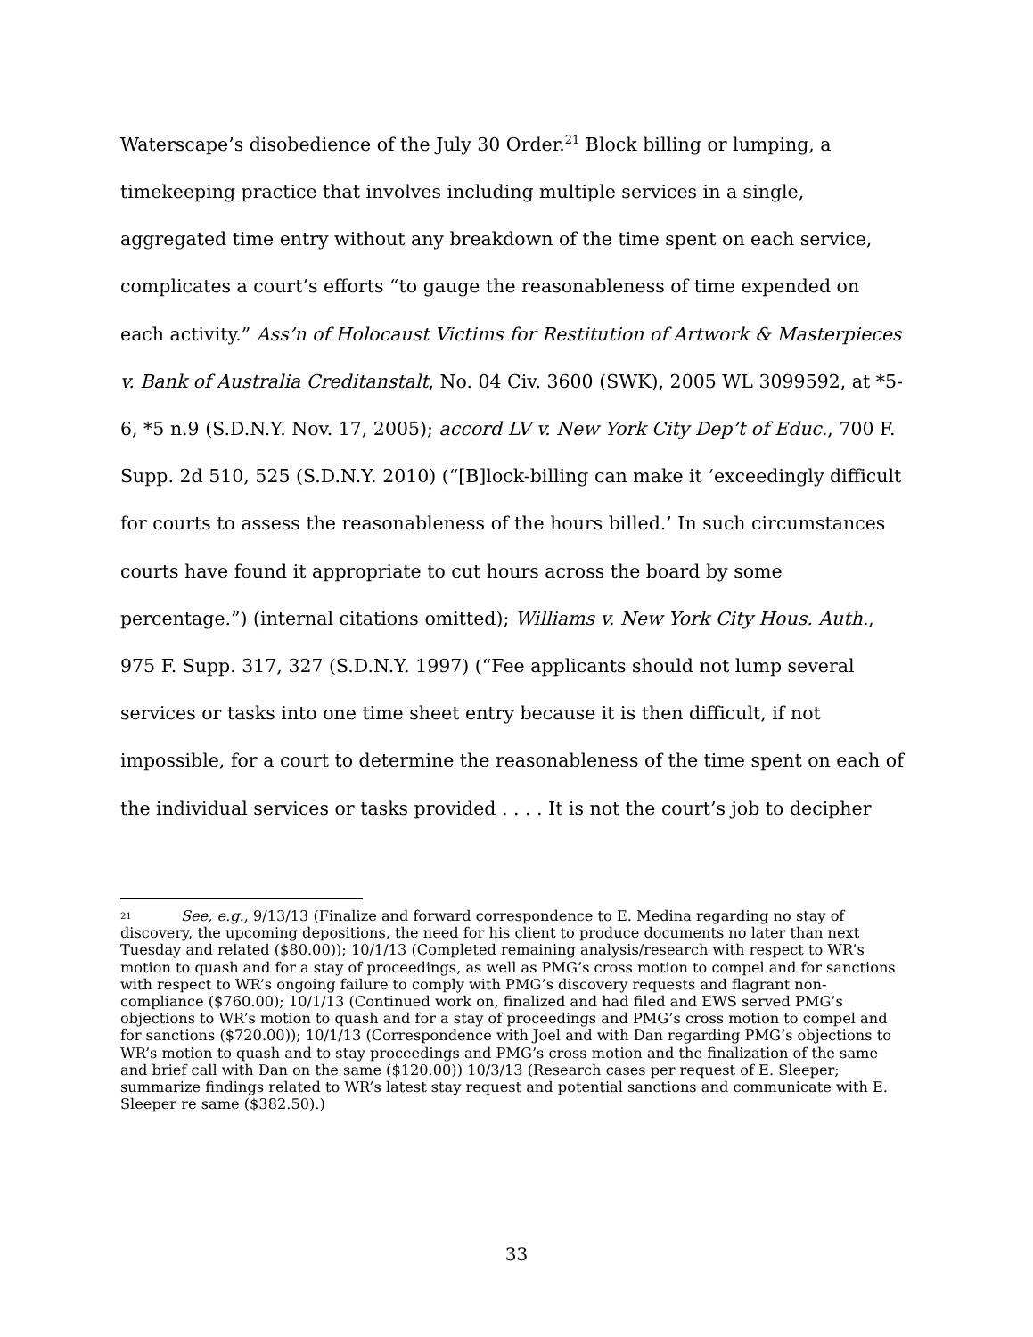Waterscape’s disobedience of the July 30 Order.<sup>21</sup> Block billing or lumping, a timekeeping practice that involves including multiple services in a single, aggregated time entry without any breakdown of the time spent on each service, complicates a court’s efforts “to gauge the reasonableness of time expended on each activity.” Ass’n of Holocaust Victims for Restitution of Artwork & Masterpieces v. Bank of Australia Creditanstalt, No. 04 Civ. 3600 (SWK), 2005 WL 3099592, at *5-6, *5 n.9 (S.D.N.Y. Nov. 17, 2005); accord LV v. New York City Dep’t of Educ., 700 F. Supp. 2d 510, 525 (S.D.N.Y. 2010) (“[B]lock-billing can make it ‘exceedingly difficult for courts to assess the reasonableness of the hours billed.’ In such circumstances courts have found it appropriate to cut hours across the board by some percentage.”) (internal citations omitted); Williams v. New York City Hous. Auth., 975 F. Supp. 317, 327 (S.D.N.Y. 1997) (“Fee applicants should not lump several services or tasks into one time sheet entry because it is then difficult, if not impossible, for a court to determine the reasonableness of the time spent on each of the individual services or tasks provided . . . . It is not the court’s job to decipher
<sup>21</sup> See, e.g., 9/13/13 (Finalize and forward correspondence to E. Medina regarding no stay of discovery, the upcoming depositions, the need for his client to produce documents no later than next Tuesday and related ($80.00)); 10/1/13 (Completed remaining analysis/research with respect to WR’s motion to quash and for a stay of proceedings, as well as PMG’s cross motion to compel and for sanctions with respect to WR’s ongoing failure to comply with PMG’s discovery requests and flagrant non-compliance ($760.00); 10/1/13 (Continued work on, finalized and had filed and EWS served PMG’s objections to WR’s motion to quash and for a stay of proceedings and PMG’s cross motion to compel and for sanctions ($720.00)); 10/1/13 (Correspondence with Joel and with Dan regarding PMG’s objections to WR’s motion to quash and to stay proceedings and PMG’s cross motion and the finalization of the same and brief call with Dan on the same ($120.00)) 10/3/13 (Research cases per request of E. Sleeper; summarize findings related to WR’s latest stay request and potential sanctions and communicate with E. Sleeper re same ($382.50).)
33